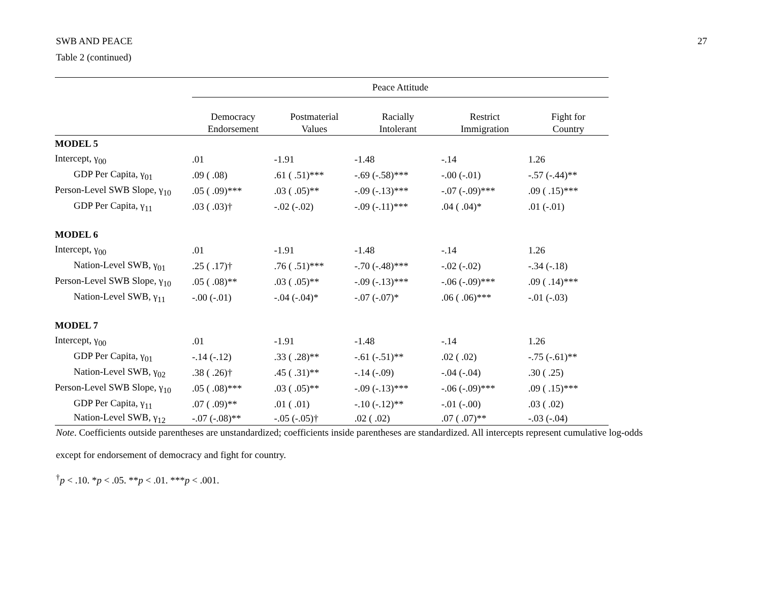SWB AND PEACE 27
Table 2 (continued)
| | Peace Attitude | | | | |
| | Democracy Endorsement | Postmaterial Values | Racially Intolerant | Restrict Immigration | Fight for Country |
| MODEL 5 | | | | | |
| Intercept, γ<sub>00</sub> | .01 | -1.91 | -1.48 | -.14 | 1.26 |
| GDP Per Capita, γ<sub>01</sub> | .09 ( .08) | .61 ( .51)*** | -.69 (-.58)*** | -.00 (-.01) | -.57 (-.44)** |
| Person-Level SWB Slope, γ<sub>10</sub> | .05 ( .09)*** | .03 ( .05)** | -.09 (-.13)*** | -.07 (-.09)*** | .09 ( .15)*** |
| GDP Per Capita, γ<sub>11</sub> | .03 ( .03)† | -.02 (-.02) | -.09 (-.11)*** | .04 ( .04)* | .01 (-.01) |
| MODEL 6 | | | | | |
| Intercept, γ<sub>00</sub> | .01 | -1.91 | -1.48 | -.14 | 1.26 |
| Nation-Level SWB, γ<sub>01</sub> | .25 ( .17)† | .76 ( .51)*** | -.70 (-.48)*** | -.02 (-.02) | -.34 (-.18) |
| Person-Level SWB Slope, γ<sub>10</sub> | .05 ( .08)** | .03 ( .05)** | -.09 (-.13)*** | -.06 (-.09)*** | .09 ( .14)*** |
| Nation-Level SWB, γ<sub>11</sub> | -.00 (-.01) | -.04 (-.04)* | -.07 (-.07)* | .06 ( .06)*** | -.01 (-.03) |
| MODEL 7 | | | | | |
| Intercept, γ<sub>00</sub> | .01 | -1.91 | -1.48 | -.14 | 1.26 |
| GDP Per Capita, γ<sub>01</sub> | -.14 (-.12) | .33 ( .28)** | -.61 (-.51)** | .02 ( .02) | -.75 (-.61)** |
| Nation-Level SWB, γ<sub>02</sub> | .38 ( .26)† | .45 ( .31)** | -.14 (-.09) | -.04 (-.04) | .30 ( .25) |
| Person-Level SWB Slope, γ<sub>10</sub> | .05 ( .08)*** | .03 ( .05)** | -.09 (-.13)*** | -.06 (-.09)*** | .09 ( .15)*** |
| GDP Per Capita, γ<sub>11</sub> | .07 ( .09)** | .01 ( .01) | -.10 (-.12)** | -.01 (-.00) | .03 ( .02) |
| Nation-Level SWB, γ<sub>12</sub> | -.07 (-.08)** | -.05 (-.05)† | .02 ( .02) | .07 ( .07)** | -.03 (-.04) |
Note. Coefficients outside parentheses are unstandardized; coefficients inside parentheses are standardized. All intercepts represent cumulative log-odds
except for endorsement of democracy and fight for country.
<sup>†</sup> p < .10. *p < .05. **p < .01. ***p < .001.